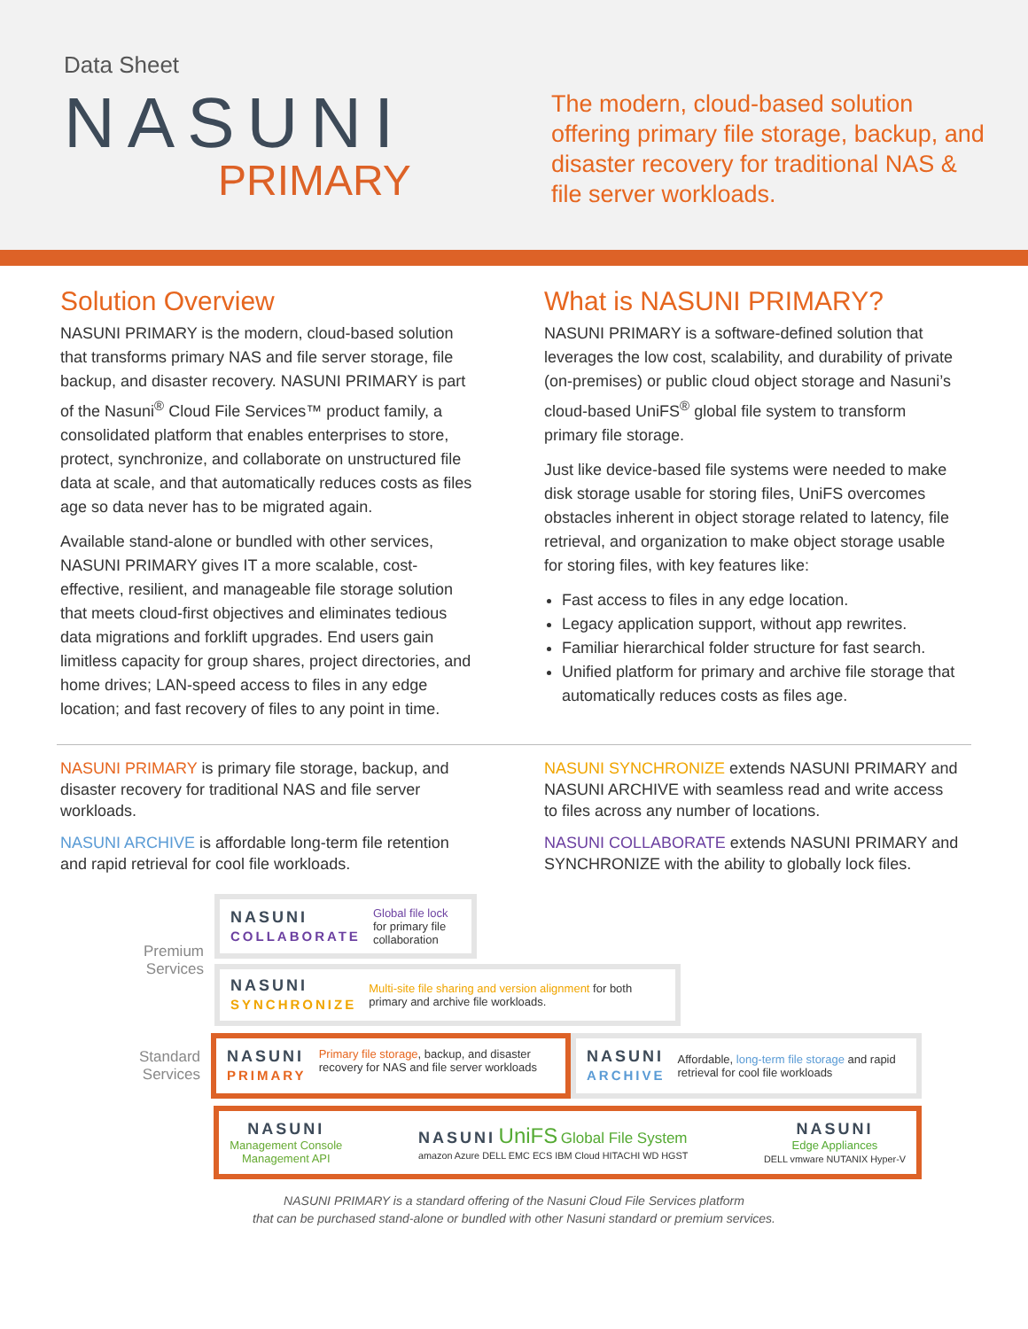Data Sheet
NASUNI
PRIMARY
The modern, cloud-based solution offering primary file storage, backup, and disaster recovery for traditional NAS & file server workloads.
Solution Overview
NASUNI PRIMARY is the modern, cloud-based solution that transforms primary NAS and file server storage, file backup, and disaster recovery. NASUNI PRIMARY is part of the Nasuni<sup>®</sup> Cloud File Services™ product family, a consolidated platform that enables enterprises to store, protect, synchronize, and collaborate on unstructured file data at scale, and that automatically reduces costs as files age so data never has to be migrated again.
Available stand-alone or bundled with other services, NASUNI PRIMARY gives IT a more scalable, cost-effective, resilient, and manageable file storage solution that meets cloud-first objectives and eliminates tedious data migrations and forklift upgrades. End users gain limitless capacity for group shares, project directories, and home drives; LAN-speed access to files in any edge location; and fast recovery of files to any point in time.
What is NASUNI PRIMARY?
NASUNI PRIMARY is a software-defined solution that leverages the low cost, scalability, and durability of private (on-premises) or public cloud object storage and Nasuni’s cloud-based UniFS<sup>®</sup> global file system to transform primary file storage.
Just like device-based file systems were needed to make disk storage usable for storing files, UniFS overcomes obstacles inherent in object storage related to latency, file retrieval, and organization to make object storage usable for storing files, with key features like:
Fast access to files in any edge location.
Legacy application support, without app rewrites.
Familiar hierarchical folder structure for fast search.
Unified platform for primary and archive file storage that automatically reduces costs as files age.
NASUNI PRIMARY is primary file storage, backup, and disaster recovery for traditional NAS and file server workloads.
NASUNI ARCHIVE is affordable long-term file retention and rapid retrieval for cool file workloads.
NASUNI SYNCHRONIZE extends NASUNI PRIMARY and NASUNI ARCHIVE with seamless read and write access to files across any number of locations.
NASUNI COLLABORATE extends NASUNI PRIMARY and SYNCHRONIZE with the ability to globally lock files.
Premium Services
NASUNI
COLLABORATE Global file lock for primary file collaboration
NASUNI
SYNCHRONIZE Multi-site file sharing and version alignment for both primary and archive file workloads.
Standard Services
NASUNI
PRIMARY Primary file storage, backup, and disaster recovery for NAS and file server workloads
NASUNI
ARCHIVE Affordable, long-term file storage and rapid retrieval for cool file workloads
NASUNI
Management Console
Management API NASUNI UniFS Global File System
amazon Azure DELL EMC ECS IBM Cloud HITACHI WD HGST NASUNI
Edge Appliances
DELL vmware NUTANIX Hyper-V
NASUNI PRIMARY is a standard offering of the Nasuni Cloud File Services platform
that can be purchased stand-alone or bundled with other Nasuni standard or premium services.